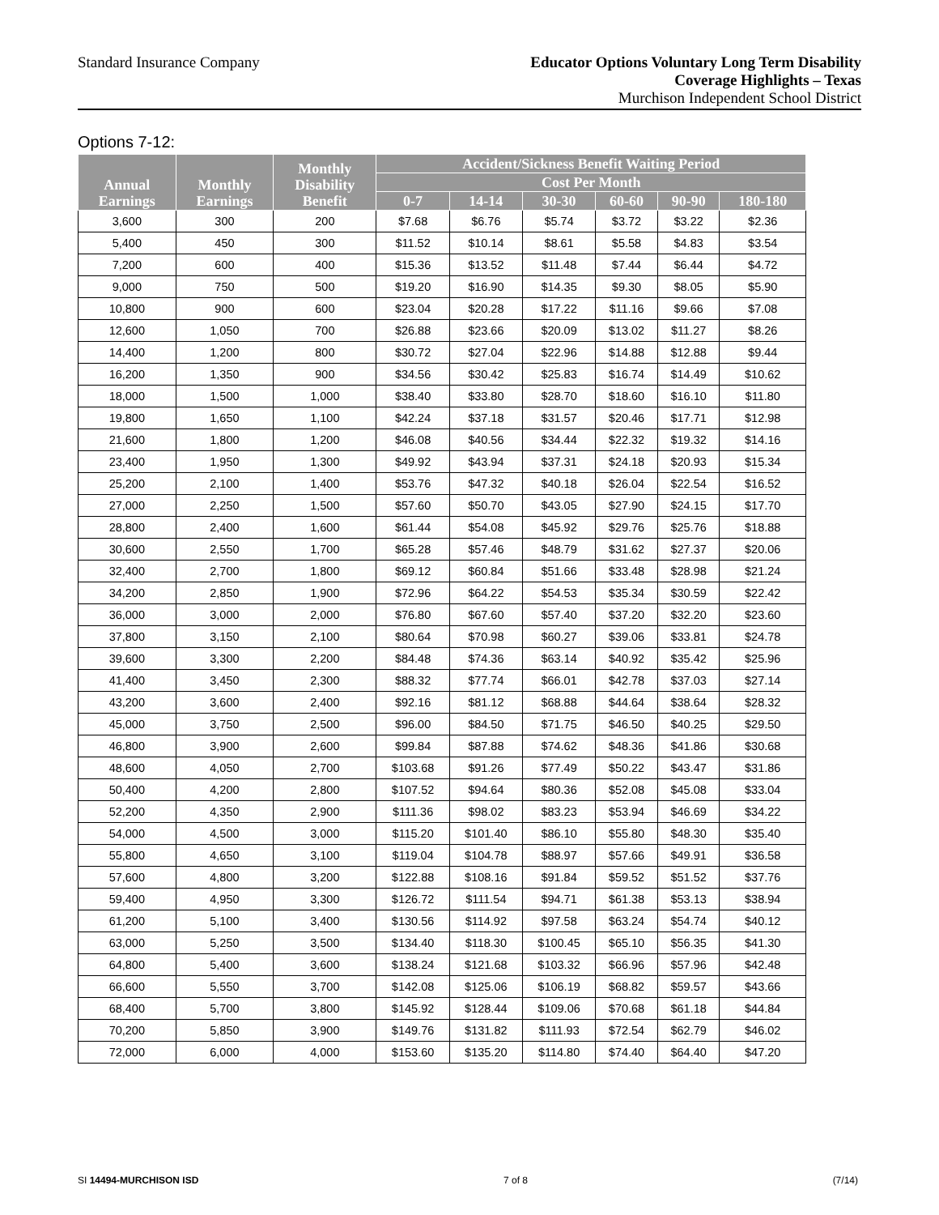Standard Insurance Company
Educator Options Voluntary Long Term Disability
Coverage Highlights – Texas
Murchison Independent School District
Options 7-12:
| Annual Earnings | Monthly Earnings | Monthly Disability Benefit | Accident/Sickness Benefit Waiting Period | | | | | |
| --- | --- | --- | --- | --- | --- | --- | --- | --- |
| | | | Cost Per Month | | | | | |
| | | | 0-7 | 14-14 | 30-30 | 60-60 | 90-90 | 180-180 |
| 3,600 | 300 | 200 | $7.68 | $6.76 | $5.74 | $3.72 | $3.22 | $2.36 |
| 5,400 | 450 | 300 | $11.52 | $10.14 | $8.61 | $5.58 | $4.83 | $3.54 |
| 7,200 | 600 | 400 | $15.36 | $13.52 | $11.48 | $7.44 | $6.44 | $4.72 |
| 9,000 | 750 | 500 | $19.20 | $16.90 | $14.35 | $9.30 | $8.05 | $5.90 |
| 10,800 | 900 | 600 | $23.04 | $20.28 | $17.22 | $11.16 | $9.66 | $7.08 |
| 12,600 | 1,050 | 700 | $26.88 | $23.66 | $20.09 | $13.02 | $11.27 | $8.26 |
| 14,400 | 1,200 | 800 | $30.72 | $27.04 | $22.96 | $14.88 | $12.88 | $9.44 |
| 16,200 | 1,350 | 900 | $34.56 | $30.42 | $25.83 | $16.74 | $14.49 | $10.62 |
| 18,000 | 1,500 | 1,000 | $38.40 | $33.80 | $28.70 | $18.60 | $16.10 | $11.80 |
| 19,800 | 1,650 | 1,100 | $42.24 | $37.18 | $31.57 | $20.46 | $17.71 | $12.98 |
| 21,600 | 1,800 | 1,200 | $46.08 | $40.56 | $34.44 | $22.32 | $19.32 | $14.16 |
| 23,400 | 1,950 | 1,300 | $49.92 | $43.94 | $37.31 | $24.18 | $20.93 | $15.34 |
| 25,200 | 2,100 | 1,400 | $53.76 | $47.32 | $40.18 | $26.04 | $22.54 | $16.52 |
| 27,000 | 2,250 | 1,500 | $57.60 | $50.70 | $43.05 | $27.90 | $24.15 | $17.70 |
| 28,800 | 2,400 | 1,600 | $61.44 | $54.08 | $45.92 | $29.76 | $25.76 | $18.88 |
| 30,600 | 2,550 | 1,700 | $65.28 | $57.46 | $48.79 | $31.62 | $27.37 | $20.06 |
| 32,400 | 2,700 | 1,800 | $69.12 | $60.84 | $51.66 | $33.48 | $28.98 | $21.24 |
| 34,200 | 2,850 | 1,900 | $72.96 | $64.22 | $54.53 | $35.34 | $30.59 | $22.42 |
| 36,000 | 3,000 | 2,000 | $76.80 | $67.60 | $57.40 | $37.20 | $32.20 | $23.60 |
| 37,800 | 3,150 | 2,100 | $80.64 | $70.98 | $60.27 | $39.06 | $33.81 | $24.78 |
| 39,600 | 3,300 | 2,200 | $84.48 | $74.36 | $63.14 | $40.92 | $35.42 | $25.96 |
| 41,400 | 3,450 | 2,300 | $88.32 | $77.74 | $66.01 | $42.78 | $37.03 | $27.14 |
| 43,200 | 3,600 | 2,400 | $92.16 | $81.12 | $68.88 | $44.64 | $38.64 | $28.32 |
| 45,000 | 3,750 | 2,500 | $96.00 | $84.50 | $71.75 | $46.50 | $40.25 | $29.50 |
| 46,800 | 3,900 | 2,600 | $99.84 | $87.88 | $74.62 | $48.36 | $41.86 | $30.68 |
| 48,600 | 4,050 | 2,700 | $103.68 | $91.26 | $77.49 | $50.22 | $43.47 | $31.86 |
| 50,400 | 4,200 | 2,800 | $107.52 | $94.64 | $80.36 | $52.08 | $45.08 | $33.04 |
| 52,200 | 4,350 | 2,900 | $111.36 | $98.02 | $83.23 | $53.94 | $46.69 | $34.22 |
| 54,000 | 4,500 | 3,000 | $115.20 | $101.40 | $86.10 | $55.80 | $48.30 | $35.40 |
| 55,800 | 4,650 | 3,100 | $119.04 | $104.78 | $88.97 | $57.66 | $49.91 | $36.58 |
| 57,600 | 4,800 | 3,200 | $122.88 | $108.16 | $91.84 | $59.52 | $51.52 | $37.76 |
| 59,400 | 4,950 | 3,300 | $126.72 | $111.54 | $94.71 | $61.38 | $53.13 | $38.94 |
| 61,200 | 5,100 | 3,400 | $130.56 | $114.92 | $97.58 | $63.24 | $54.74 | $40.12 |
| 63,000 | 5,250 | 3,500 | $134.40 | $118.30 | $100.45 | $65.10 | $56.35 | $41.30 |
| 64,800 | 5,400 | 3,600 | $138.24 | $121.68 | $103.32 | $66.96 | $57.96 | $42.48 |
| 66,600 | 5,550 | 3,700 | $142.08 | $125.06 | $106.19 | $68.82 | $59.57 | $43.66 |
| 68,400 | 5,700 | 3,800 | $145.92 | $128.44 | $109.06 | $70.68 | $61.18 | $44.84 |
| 70,200 | 5,850 | 3,900 | $149.76 | $131.82 | $111.93 | $72.54 | $62.79 | $46.02 |
| 72,000 | 6,000 | 4,000 | $153.60 | $135.20 | $114.80 | $74.40 | $64.40 | $47.20 |
SI 14494-MURCHISON ISD 7 of 8 (7/14)